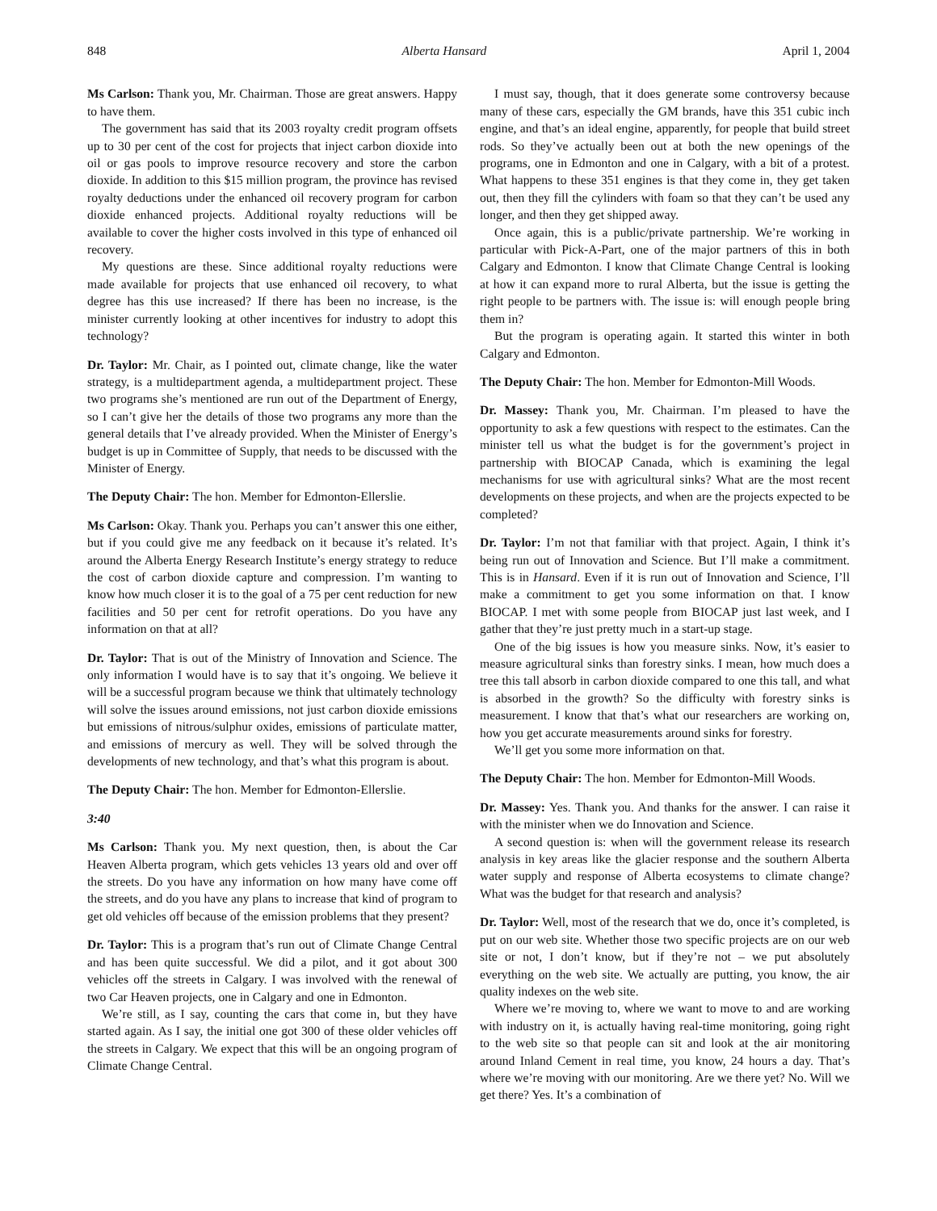848 Alberta Hansard April 1, 2004
Ms Carlson: Thank you, Mr. Chairman. Those are great answers. Happy to have them.
The government has said that its 2003 royalty credit program offsets up to 30 per cent of the cost for projects that inject carbon dioxide into oil or gas pools to improve resource recovery and store the carbon dioxide. In addition to this $15 million program, the province has revised royalty deductions under the enhanced oil recovery program for carbon dioxide enhanced projects. Additional royalty reductions will be available to cover the higher costs involved in this type of enhanced oil recovery.
My questions are these. Since additional royalty reductions were made available for projects that use enhanced oil recovery, to what degree has this use increased? If there has been no increase, is the minister currently looking at other incentives for industry to adopt this technology?
Dr. Taylor: Mr. Chair, as I pointed out, climate change, like the water strategy, is a multidepartment agenda, a multidepartment project. These two programs she’s mentioned are run out of the Department of Energy, so I can’t give her the details of those two programs any more than the general details that I’ve already provided. When the Minister of Energy’s budget is up in Committee of Supply, that needs to be discussed with the Minister of Energy.
The Deputy Chair: The hon. Member for Edmonton-Ellerslie.
Ms Carlson: Okay. Thank you. Perhaps you can’t answer this one either, but if you could give me any feedback on it because it’s related. It’s around the Alberta Energy Research Institute’s energy strategy to reduce the cost of carbon dioxide capture and compression. I’m wanting to know how much closer it is to the goal of a 75 per cent reduction for new facilities and 50 per cent for retrofit operations. Do you have any information on that at all?
Dr. Taylor: That is out of the Ministry of Innovation and Science. The only information I would have is to say that it’s ongoing. We believe it will be a successful program because we think that ultimately technology will solve the issues around emissions, not just carbon dioxide emissions but emissions of nitrous/sulphur oxides, emissions of particulate matter, and emissions of mercury as well. They will be solved through the developments of new technology, and that’s what this program is about.
The Deputy Chair: The hon. Member for Edmonton-Ellerslie.
3:40
Ms Carlson: Thank you. My next question, then, is about the Car Heaven Alberta program, which gets vehicles 13 years old and over off the streets. Do you have any information on how many have come off the streets, and do you have any plans to increase that kind of program to get old vehicles off because of the emission problems that they present?
Dr. Taylor: This is a program that’s run out of Climate Change Central and has been quite successful. We did a pilot, and it got about 300 vehicles off the streets in Calgary. I was involved with the renewal of two Car Heaven projects, one in Calgary and one in Edmonton.
We’re still, as I say, counting the cars that come in, but they have started again. As I say, the initial one got 300 of these older vehicles off the streets in Calgary. We expect that this will be an ongoing program of Climate Change Central.
I must say, though, that it does generate some controversy because many of these cars, especially the GM brands, have this 351 cubic inch engine, and that’s an ideal engine, apparently, for people that build street rods. So they’ve actually been out at both the new openings of the programs, one in Edmonton and one in Calgary, with a bit of a protest. What happens to these 351 engines is that they come in, they get taken out, then they fill the cylinders with foam so that they can’t be used any longer, and then they get shipped away.
Once again, this is a public/private partnership. We’re working in particular with Pick-A-Part, one of the major partners of this in both Calgary and Edmonton. I know that Climate Change Central is looking at how it can expand more to rural Alberta, but the issue is getting the right people to be partners with. The issue is: will enough people bring them in?
But the program is operating again. It started this winter in both Calgary and Edmonton.
The Deputy Chair: The hon. Member for Edmonton-Mill Woods.
Dr. Massey: Thank you, Mr. Chairman. I’m pleased to have the opportunity to ask a few questions with respect to the estimates. Can the minister tell us what the budget is for the government’s project in partnership with BIOCAP Canada, which is examining the legal mechanisms for use with agricultural sinks? What are the most recent developments on these projects, and when are the projects expected to be completed?
Dr. Taylor: I’m not that familiar with that project. Again, I think it’s being run out of Innovation and Science. But I’ll make a commitment. This is in Hansard. Even if it is run out of Innovation and Science, I’ll make a commitment to get you some information on that. I know BIOCAP. I met with some people from BIOCAP just last week, and I gather that they’re just pretty much in a start-up stage.
One of the big issues is how you measure sinks. Now, it’s easier to measure agricultural sinks than forestry sinks. I mean, how much does a tree this tall absorb in carbon dioxide compared to one this tall, and what is absorbed in the growth? So the difficulty with forestry sinks is measurement. I know that that’s what our researchers are working on, how you get accurate measurements around sinks for forestry.
We’ll get you some more information on that.
The Deputy Chair: The hon. Member for Edmonton-Mill Woods.
Dr. Massey: Yes. Thank you. And thanks for the answer. I can raise it with the minister when we do Innovation and Science.
A second question is: when will the government release its research analysis in key areas like the glacier response and the southern Alberta water supply and response of Alberta ecosystems to climate change? What was the budget for that research and analysis?
Dr. Taylor: Well, most of the research that we do, once it’s completed, is put on our web site. Whether those two specific projects are on our web site or not, I don’t know, but if they’re not – we put absolutely everything on the web site. We actually are putting, you know, the air quality indexes on the web site.
Where we’re moving to, where we want to move to and are working with industry on it, is actually having real-time monitoring, going right to the web site so that people can sit and look at the air monitoring around Inland Cement in real time, you know, 24 hours a day. That’s where we’re moving with our monitoring. Are we there yet? No. Will we get there? Yes. It’s a combination of